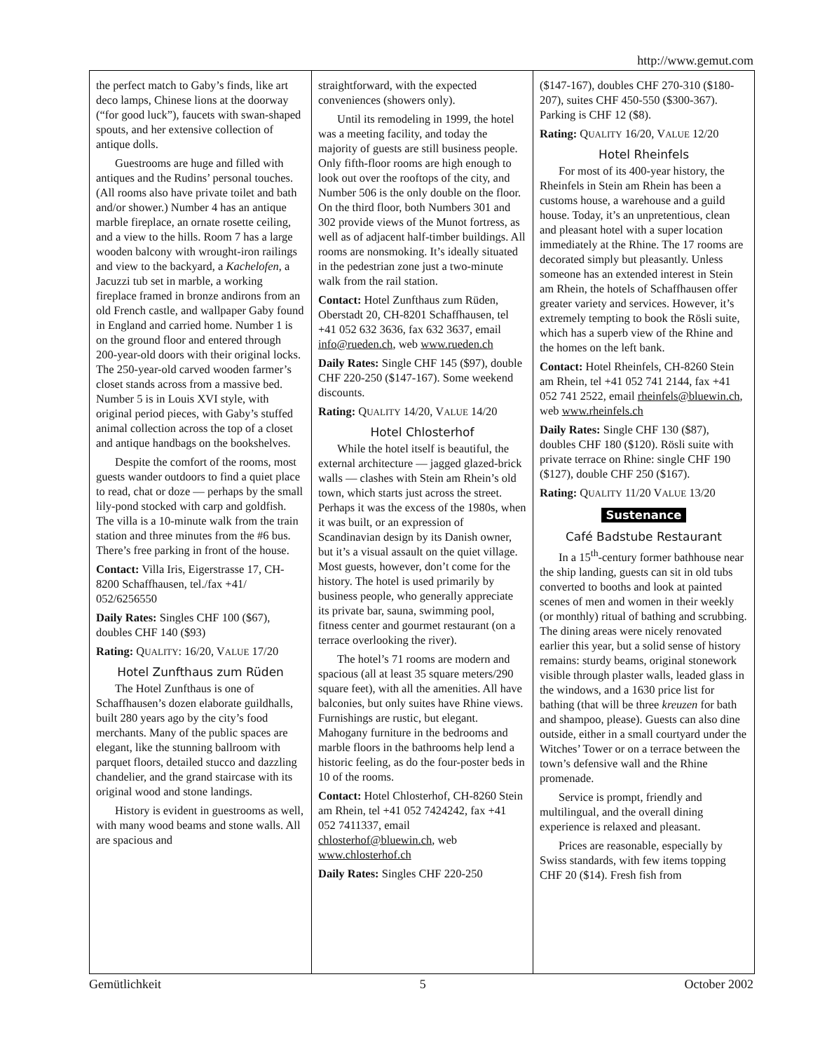http://www.gemut.com
the perfect match to Gaby’s finds, like art deco lamps, Chinese lions at the doorway (“for good luck”), faucets with swan-shaped spouts, and her extensive collection of antique dolls.
Guestrooms are huge and filled with antiques and the Rudins’ personal touches. (All rooms also have private toilet and bath and/or shower.) Number 4 has an antique marble fireplace, an ornate rosette ceiling, and a view to the hills. Room 7 has a large wooden balcony with wrought-iron railings and view to the backyard, a Kachelofen, a Jacuzzi tub set in marble, a working fireplace framed in bronze andirons from an old French castle, and wallpaper Gaby found in England and carried home. Number 1 is on the ground floor and entered through 200-year-old doors with their original locks. The 250-year-old carved wooden farmer’s closet stands across from a massive bed. Number 5 is in Louis XVI style, with original period pieces, with Gaby’s stuffed animal collection across the top of a closet and antique handbags on the bookshelves.
Despite the comfort of the rooms, most guests wander outdoors to find a quiet place to read, chat or doze — perhaps by the small lily-pond stocked with carp and goldfish. The villa is a 10-minute walk from the train station and three minutes from the #6 bus. There’s free parking in front of the house.
Contact: Villa Iris, Eigerstrasse 17, CH-8200 Schaffhausen, tel./fax +41/ 052/6256550
Daily Rates: Singles CHF 100 ($67), doubles CHF 140 ($93)
Rating: QUALITY: 16/20, VALUE 17/20
Hotel Zunfthaus zum Rüden
The Hotel Zunfthaus is one of Schaffhausen’s dozen elaborate guildhalls, built 280 years ago by the city’s food merchants. Many of the public spaces are elegant, like the stunning ballroom with parquet floors, detailed stucco and dazzling chandelier, and the grand staircase with its original wood and stone landings.
History is evident in guestrooms as well, with many wood beams and stone walls. All are spacious and
straightforward, with the expected conveniences (showers only).
Until its remodeling in 1999, the hotel was a meeting facility, and today the majority of guests are still business people. Only fifth-floor rooms are high enough to look out over the rooftops of the city, and Number 506 is the only double on the floor. On the third floor, both Numbers 301 and 302 provide views of the Munot fortress, as well as of adjacent half-timber buildings. All rooms are nonsmoking. It’s ideally situated in the pedestrian zone just a two-minute walk from the rail station.
Contact: Hotel Zunfthaus zum Rüden, Oberstadt 20, CH-8201 Schaffhausen, tel +41 052 632 3636, fax 632 3637, email info@rueden.ch, web www.rueden.ch
Daily Rates: Single CHF 145 ($97), double CHF 220-250 ($147-167). Some weekend discounts.
Rating: QUALITY 14/20, VALUE 14/20
Hotel Chlosterhof
While the hotel itself is beautiful, the external architecture — jagged glazed-brick walls — clashes with Stein am Rhein’s old town, which starts just across the street. Perhaps it was the excess of the 1980s, when it was built, or an expression of Scandinavian design by its Danish owner, but it’s a visual assault on the quiet village. Most guests, however, don’t come for the history. The hotel is used primarily by business people, who generally appreciate its private bar, sauna, swimming pool, fitness center and gourmet restaurant (on a terrace overlooking the river).
The hotel’s 71 rooms are modern and spacious (all at least 35 square meters/290 square feet), with all the amenities. All have balconies, but only suites have Rhine views. Furnishings are rustic, but elegant. Mahogany furniture in the bedrooms and marble floors in the bathrooms help lend a historic feeling, as do the four-poster beds in 10 of the rooms.
Contact: Hotel Chlosterhof, CH-8260 Stein am Rhein, tel +41 052 7424242, fax +41 052 7411337, email chlosterhof@bluewin.ch, web www.chlosterhof.ch
Daily Rates: Singles CHF 220-250
($147-167), doubles CHF 270-310 ($180-207), suites CHF 450-550 ($300-367). Parking is CHF 12 ($8).
Rating: QUALITY 16/20, VALUE 12/20
Hotel Rheinfels
For most of its 400-year history, the Rheinfels in Stein am Rhein has been a customs house, a warehouse and a guild house. Today, it’s an unpretentious, clean and pleasant hotel with a super location immediately at the Rhine. The 17 rooms are decorated simply but pleasantly. Unless someone has an extended interest in Stein am Rhein, the hotels of Schaffhausen offer greater variety and services. However, it’s extremely tempting to book the Rösli suite, which has a superb view of the Rhine and the homes on the left bank.
Contact: Hotel Rheinfels, CH-8260 Stein am Rhein, tel +41 052 741 2144, fax +41 052 741 2522, email rheinfels@bluewin.ch, web www.rheinfels.ch
Daily Rates: Single CHF 130 ($87), doubles CHF 180 ($120). Rösli suite with private terrace on Rhine: single CHF 190 ($127), double CHF 250 ($167).
Rating: QUALITY 11/20 VALUE 13/20
Sustenance
Café Badstube Restaurant
In a 15<sup>th</sup>-century former bathhouse near the ship landing, guests can sit in old tubs converted to booths and look at painted scenes of men and women in their weekly (or monthly) ritual of bathing and scrubbing. The dining areas were nicely renovated earlier this year, but a solid sense of history remains: sturdy beams, original stonework visible through plaster walls, leaded glass in the windows, and a 1630 price list for bathing (that will be three kreuzen for bath and shampoo, please). Guests can also dine outside, either in a small courtyard under the Witches’ Tower or on a terrace between the town’s defensive wall and the Rhine promenade.
Service is prompt, friendly and multilingual, and the overall dining experience is relaxed and pleasant.
Prices are reasonable, especially by Swiss standards, with few items topping CHF 20 ($14). Fresh fish from
Gemütlichkeit 5 October 2002